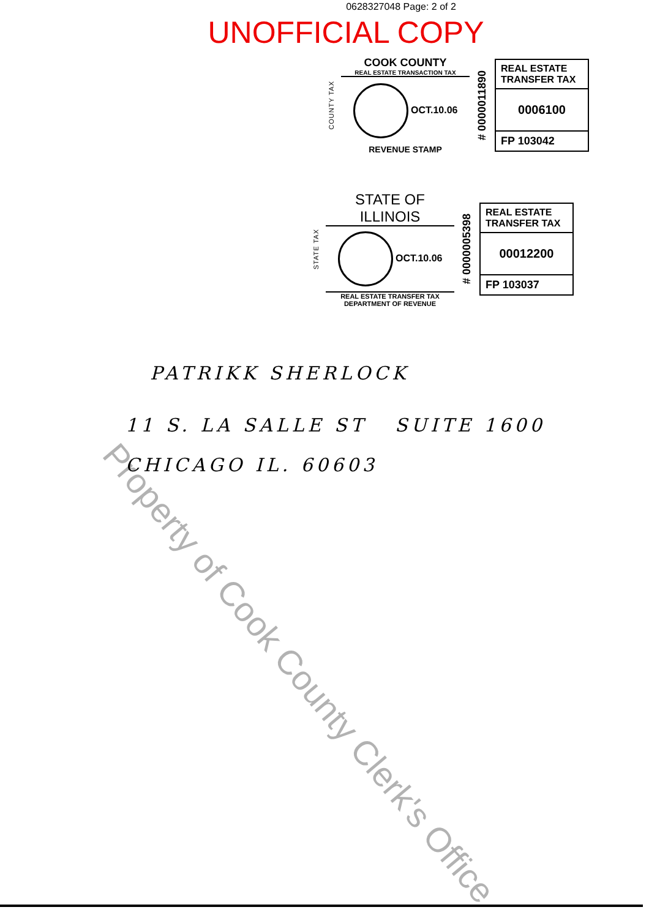0628327048 Page: 2 of 2
UNOFFICIAL COPY
COUNTY TAX
COOK COUNTY
REAL ESTATE TRANSACTION TAX
OCT.10.06
REVENUE STAMP
# 0000011890
REAL ESTATE TRANSFER TAX
0006100
FP 103042
STATE TAX
STATE OF ILLINOIS
OCT.10.06
REAL ESTATE TRANSFER TAX
DEPARTMENT OF REVENUE
# 0000005398
REAL ESTATE TRANSFER TAX
00012200
FP 103037
PATRIKK SHERLOCK
11 S. LA SALLE ST SUITE 1600
CHICAGO IL. 60603
Property of Cook County Clerk's Office